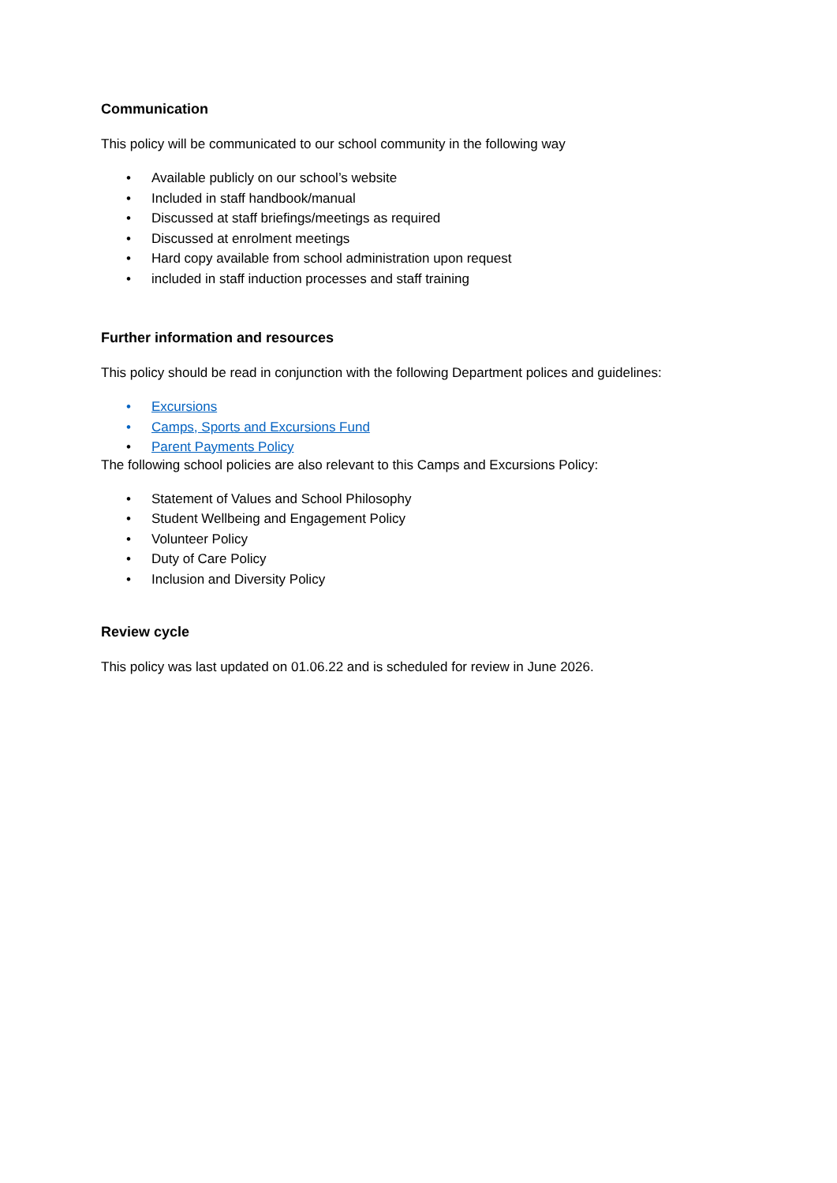Communication
This policy will be communicated to our school community in the following way
• Available publicly on our school’s website
• Included in staff handbook/manual
• Discussed at staff briefings/meetings as required
• Discussed at enrolment meetings
• Hard copy available from school administration upon request
• included in staff induction processes and staff training
Further information and resources
This policy should be read in conjunction with the following Department polices and guidelines:
• Excursions
• Camps, Sports and Excursions Fund
• Parent Payments Policy
The following school policies are also relevant to this Camps and Excursions Policy:
• Statement of Values and School Philosophy
• Student Wellbeing and Engagement Policy
• Volunteer Policy
• Duty of Care Policy
• Inclusion and Diversity Policy
Review cycle
This policy was last updated on 01.06.22 and is scheduled for review in June 2026.